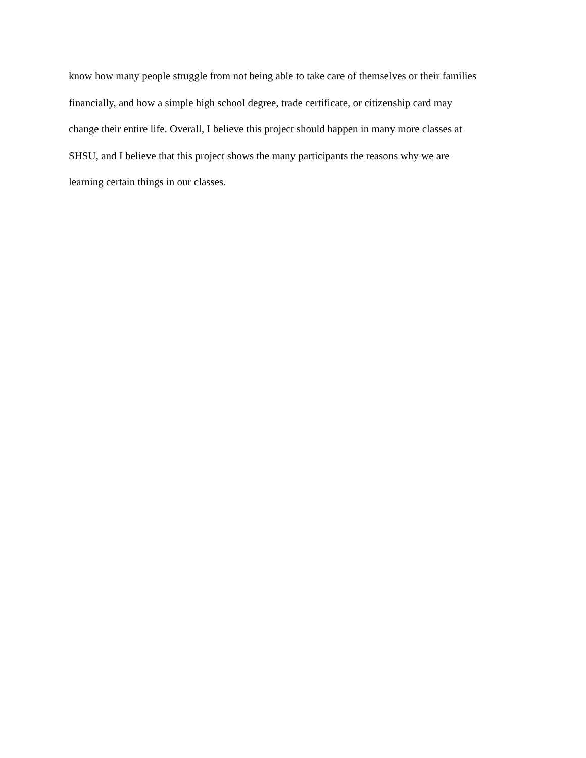know how many people struggle from not being able to take care of themselves or their families
financially, and how a simple high school degree, trade certificate, or citizenship card may
change their entire life. Overall, I believe this project should happen in many more classes at
SHSU, and I believe that this project shows the many participants the reasons why we are
learning certain things in our classes.